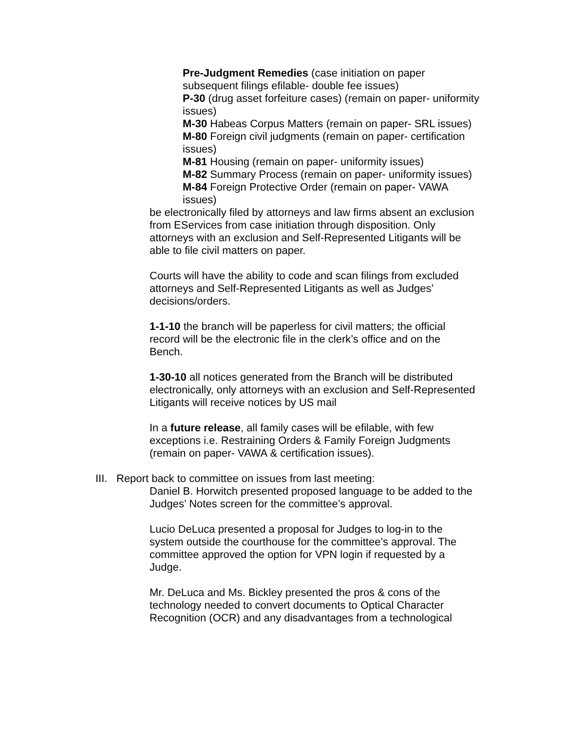Pre-Judgment Remedies (case initiation on paper subsequent filings efilable- double fee issues)
P-30 (drug asset forfeiture cases) (remain on paper- uniformity issues)
M-30 Habeas Corpus Matters (remain on paper- SRL issues)
M-80 Foreign civil judgments (remain on paper- certification issues)
M-81 Housing (remain on paper- uniformity issues)
M-82 Summary Process (remain on paper- uniformity issues)
M-84 Foreign Protective Order (remain on paper- VAWA issues)
be electronically filed by attorneys and law firms absent an exclusion from EServices from case initiation through disposition. Only attorneys with an exclusion and Self-Represented Litigants will be able to file civil matters on paper.
Courts will have the ability to code and scan filings from excluded attorneys and Self-Represented Litigants as well as Judges’ decisions/orders.
1-1-10 the branch will be paperless for civil matters; the official record will be the electronic file in the clerk’s office and on the Bench.
1-30-10 all notices generated from the Branch will be distributed electronically, only attorneys with an exclusion and Self-Represented Litigants will receive notices by US mail
In a future release, all family cases will be efilable, with few exceptions i.e. Restraining Orders & Family Foreign Judgments (remain on paper- VAWA & certification issues).
III. Report back to committee on issues from last meeting:
Daniel B. Horwitch presented proposed language to be added to the Judges’ Notes screen for the committee’s approval.
Lucio DeLuca presented a proposal for Judges to log-in to the system outside the courthouse for the committee’s approval. The committee approved the option for VPN login if requested by a Judge.
Mr. DeLuca and Ms. Bickley presented the pros & cons of the technology needed to convert documents to Optical Character Recognition (OCR) and any disadvantages from a technological